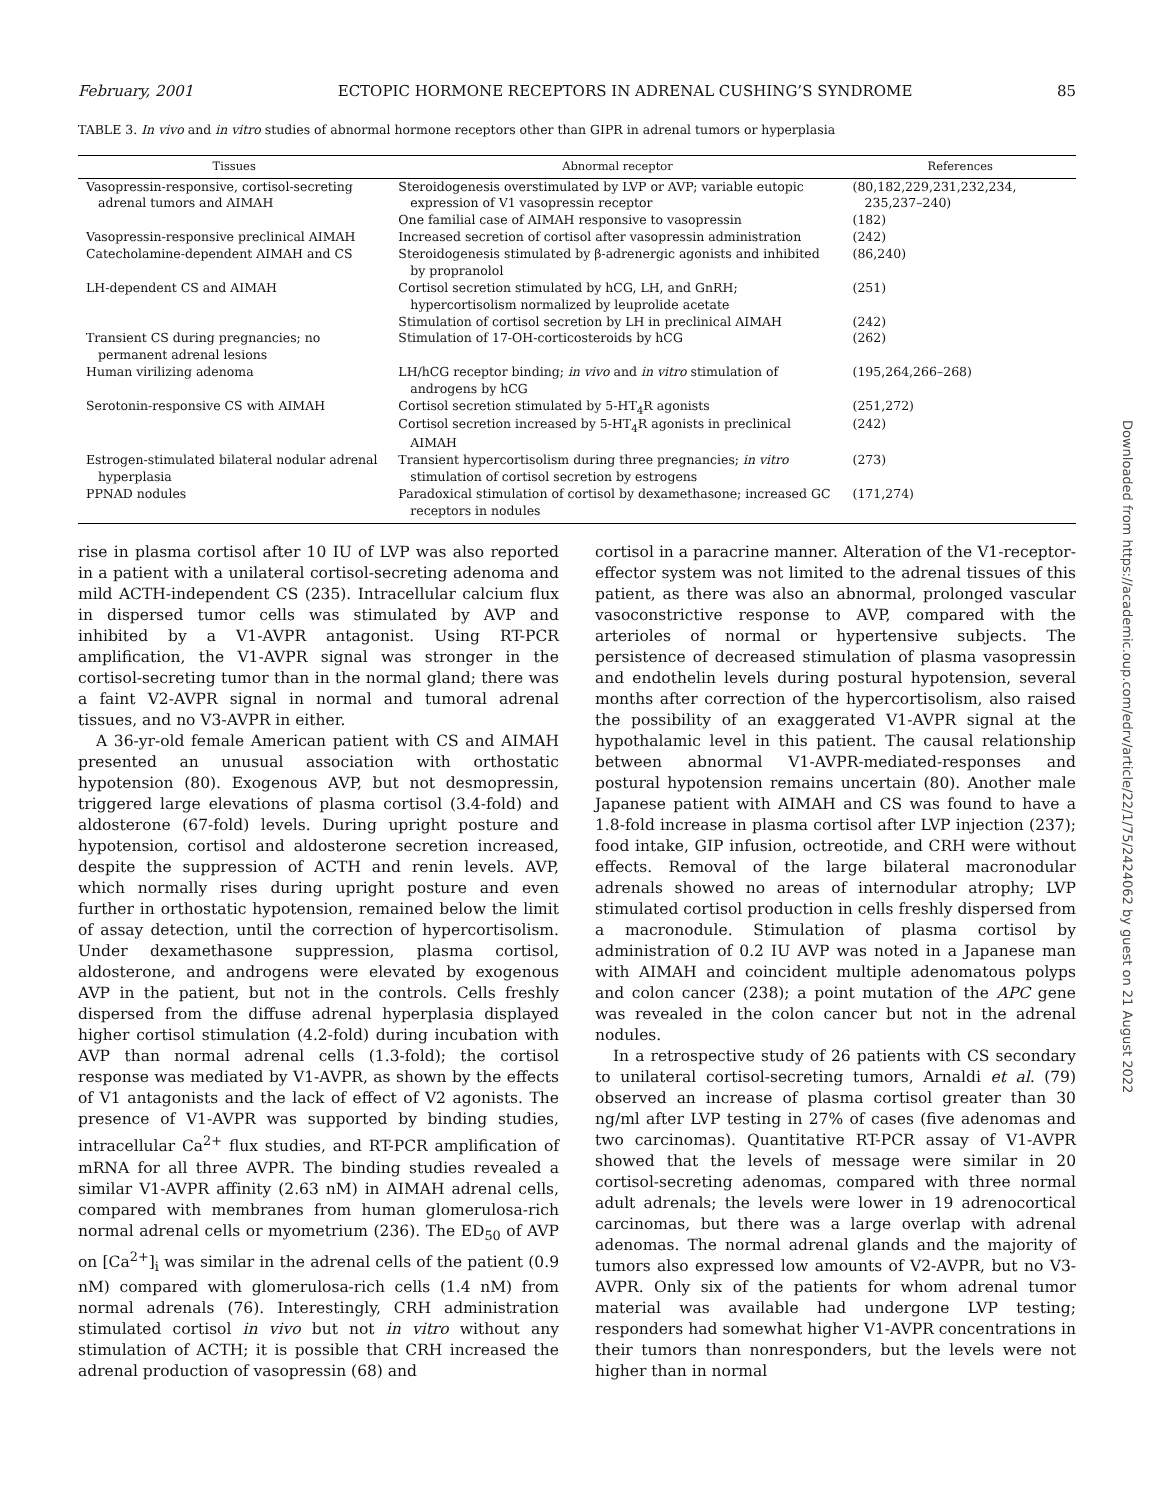February, 2001 ECTOPIC HORMONE RECEPTORS IN ADRENAL CUSHING’S SYNDROME 85
TABLE 3. In vivo and in vitro studies of abnormal hormone receptors other than GIPR in adrenal tumors or hyperplasia
| Tissues | Abnormal receptor | References |
| --- | --- | --- |
| Vasopressin-responsive, cortisol-secreting adrenal tumors and AIMAH | Steroidogenesis overstimulated by LVP or AVP; variable eutopic expression of V1 vasopressin receptor | (80,182,229,231,232,234, 235,237–240) |
| | One familial case of AIMAH responsive to vasopressin | (182) |
| Vasopressin-responsive preclinical AIMAH | Increased secretion of cortisol after vasopressin administration | (242) |
| Catecholamine-dependent AIMAH and CS | Steroidogenesis stimulated by β-adrenergic agonists and inhibited by propranolol | (86,240) |
| LH-dependent CS and AIMAH | Cortisol secretion stimulated by hCG, LH, and GnRH; hypercortisolism normalized by leuprolide acetate | (251) |
| | Stimulation of cortisol secretion by LH in preclinical AIMAH | (242) |
| Transient CS during pregnancies; no permanent adrenal lesions | Stimulation of 17-OH-corticosteroids by hCG | (262) |
| Human virilizing adenoma | LH/hCG receptor binding; in vivo and in vitro stimulation of androgens by hCG | (195,264,266–268) |
| Serotonin-responsive CS with AIMAH | Cortisol secretion stimulated by 5-HT<sub>4</sub>R agonists | (251,272) |
| | Cortisol secretion increased by 5-HT<sub>4</sub>R agonists in preclinical AIMAH | (242) |
| Estrogen-stimulated bilateral nodular adrenal hyperplasia | Transient hypercortisolism during three pregnancies; in vitro stimulation of cortisol secretion by estrogens | (273) |
| PPNAD nodules | Paradoxical stimulation of cortisol by dexamethasone; increased GC receptors in nodules | (171,274) |
rise in plasma cortisol after 10 IU of LVP was also reported in a patient with a unilateral cortisol-secreting adenoma and mild ACTH-independent CS (235). Intracellular calcium flux in dispersed tumor cells was stimulated by AVP and inhibited by a V1-AVPR antagonist. Using RT-PCR amplification, the V1-AVPR signal was stronger in the cortisol-secreting tumor than in the normal gland; there was a faint V2-AVPR signal in normal and tumoral adrenal tissues, and no V3-AVPR in either.
A 36-yr-old female American patient with CS and AIMAH presented an unusual association with orthostatic hypotension (80). Exogenous AVP, but not desmopressin, triggered large elevations of plasma cortisol (3.4-fold) and aldosterone (67-fold) levels. During upright posture and hypotension, cortisol and aldosterone secretion increased, despite the suppression of ACTH and renin levels. AVP, which normally rises during upright posture and even further in orthostatic hypotension, remained below the limit of assay detection, until the correction of hypercortisolism. Under dexamethasone suppression, plasma cortisol, aldosterone, and androgens were elevated by exogenous AVP in the patient, but not in the controls. Cells freshly dispersed from the diffuse adrenal hyperplasia displayed higher cortisol stimulation (4.2-fold) during incubation with AVP than normal adrenal cells (1.3-fold); the cortisol response was mediated by V1-AVPR, as shown by the effects of V1 antagonists and the lack of effect of V2 agonists. The presence of V1-AVPR was supported by binding studies, intracellular Ca<sup>2+</sup> flux studies, and RT-PCR amplification of mRNA for all three AVPR. The binding studies revealed a similar V1-AVPR affinity (2.63 nM) in AIMAH adrenal cells, compared with membranes from human glomerulosa-rich normal adrenal cells or myometrium (236). The ED<sub>50</sub> of AVP on [Ca<sup>2+</sup>]<sub>i</sub> was similar in the adrenal cells of the patient (0.9 nM) compared with glomerulosa-rich cells (1.4 nM) from normal adrenals (76). Interestingly, CRH administration stimulated cortisol in vivo but not in vitro without any stimulation of ACTH; it is possible that CRH increased the adrenal production of vasopressin (68) and
cortisol in a paracrine manner. Alteration of the V1-receptor-effector system was not limited to the adrenal tissues of this patient, as there was also an abnormal, prolonged vascular vasoconstrictive response to AVP, compared with the arterioles of normal or hypertensive subjects. The persistence of decreased stimulation of plasma vasopressin and endothelin levels during postural hypotension, several months after correction of the hypercortisolism, also raised the possibility of an exaggerated V1-AVPR signal at the hypothalamic level in this patient. The causal relationship between abnormal V1-AVPR-mediated-responses and postural hypotension remains uncertain (80). Another male Japanese patient with AIMAH and CS was found to have a 1.8-fold increase in plasma cortisol after LVP injection (237); food intake, GIP infusion, octreotide, and CRH were without effects. Removal of the large bilateral macronodular adrenals showed no areas of internodular atrophy; LVP stimulated cortisol production in cells freshly dispersed from a macronodule. Stimulation of plasma cortisol by administration of 0.2 IU AVP was noted in a Japanese man with AIMAH and coincident multiple adenomatous polyps and colon cancer (238); a point mutation of the APC gene was revealed in the colon cancer but not in the adrenal nodules.
In a retrospective study of 26 patients with CS secondary to unilateral cortisol-secreting tumors, Arnaldi et al. (79) observed an increase of plasma cortisol greater than 30 ng/ml after LVP testing in 27% of cases (five adenomas and two carcinomas). Quantitative RT-PCR assay of V1-AVPR showed that the levels of message were similar in 20 cortisol-secreting adenomas, compared with three normal adult adrenals; the levels were lower in 19 adrenocortical carcinomas, but there was a large overlap with adrenal adenomas. The normal adrenal glands and the majority of tumors also expressed low amounts of V2-AVPR, but no V3-AVPR. Only six of the patients for whom adrenal tumor material was available had undergone LVP testing; responders had somewhat higher V1-AVPR concentrations in their tumors than nonresponders, but the levels were not higher than in normal
Downloaded from https://academic.oup.com/edrv/article/22/1/75/2424062 by guest on 21 August 2022